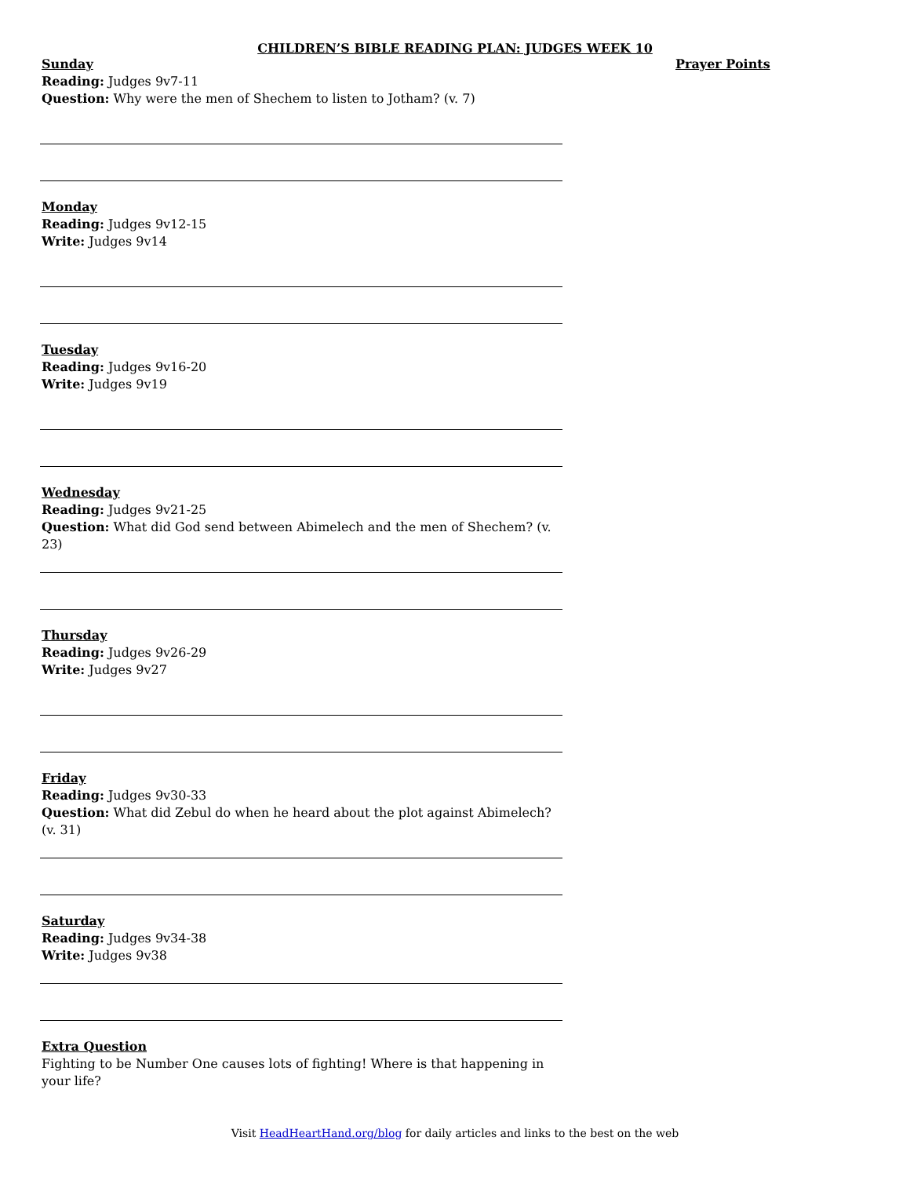CHILDREN’S BIBLE READING PLAN: JUDGES WEEK 10
Sunday
Reading: Judges 9v7-11
Question: Why were the men of Shechem to listen to Jotham? (v. 7)
Monday
Reading: Judges 9v12-15
Write: Judges 9v14
Tuesday
Reading: Judges 9v16-20
Write: Judges 9v19
Wednesday
Reading: Judges 9v21-25
Question: What did God send between Abimelech and the men of Shechem? (v. 23)
Thursday
Reading: Judges 9v26-29
Write: Judges 9v27
Friday
Reading: Judges 9v30-33
Question: What did Zebul do when he heard about the plot against Abimelech? (v. 31)
Saturday
Reading: Judges 9v34-38
Write: Judges 9v38
Extra Question
Fighting to be Number One causes lots of fighting! Where is that happening in your life?
Prayer Points
Visit HeadHeartHand.org/blog for daily articles and links to the best on the web